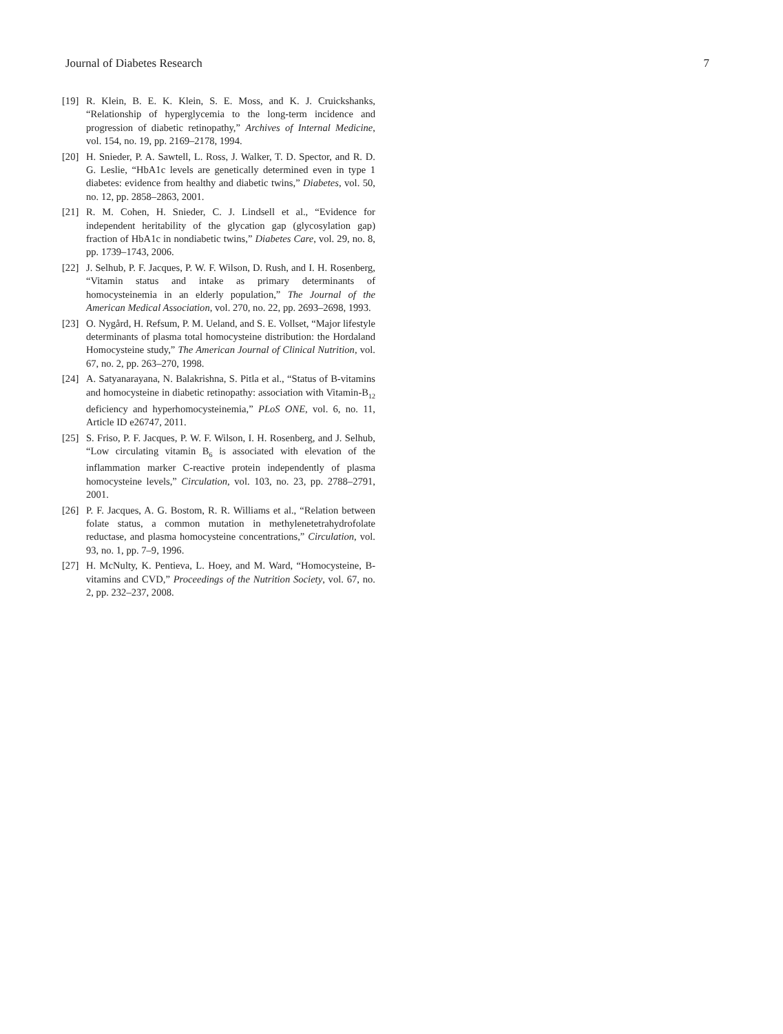Journal of Diabetes Research 7
[19] R. Klein, B. E. K. Klein, S. E. Moss, and K. J. Cruickshanks, “Relationship of hyperglycemia to the long-term incidence and progression of diabetic retinopathy,” Archives of Internal Medicine, vol. 154, no. 19, pp. 2169–2178, 1994.
[20] H. Snieder, P. A. Sawtell, L. Ross, J. Walker, T. D. Spector, and R. D. G. Leslie, “HbA1c levels are genetically determined even in type 1 diabetes: evidence from healthy and diabetic twins,” Diabetes, vol. 50, no. 12, pp. 2858–2863, 2001.
[21] R. M. Cohen, H. Snieder, C. J. Lindsell et al., “Evidence for independent heritability of the glycation gap (glycosylation gap) fraction of HbA1c in nondiabetic twins,” Diabetes Care, vol. 29, no. 8, pp. 1739–1743, 2006.
[22] J. Selhub, P. F. Jacques, P. W. F. Wilson, D. Rush, and I. H. Rosenberg, “Vitamin status and intake as primary determinants of homocysteinemia in an elderly population,” The Journal of the American Medical Association, vol. 270, no. 22, pp. 2693–2698, 1993.
[23] O. Nygård, H. Refsum, P. M. Ueland, and S. E. Vollset, “Major lifestyle determinants of plasma total homocysteine distribution: the Hordaland Homocysteine study,” The American Journal of Clinical Nutrition, vol. 67, no. 2, pp. 263–270, 1998.
[24] A. Satyanarayana, N. Balakrishna, S. Pitla et al., “Status of B-vitamins and homocysteine in diabetic retinopathy: association with Vitamin-B<sub>12</sub> deficiency and hyperhomocysteinemia,” PLoS ONE, vol. 6, no. 11, Article ID e26747, 2011.
[25] S. Friso, P. F. Jacques, P. W. F. Wilson, I. H. Rosenberg, and J. Selhub, “Low circulating vitamin B<sub>6</sub> is associated with elevation of the inflammation marker C-reactive protein independently of plasma homocysteine levels,” Circulation, vol. 103, no. 23, pp. 2788–2791, 2001.
[26] P. F. Jacques, A. G. Bostom, R. R. Williams et al., “Relation between folate status, a common mutation in methylenetetrahydrofolate reductase, and plasma homocysteine concentrations,” Circulation, vol. 93, no. 1, pp. 7–9, 1996.
[27] H. McNulty, K. Pentieva, L. Hoey, and M. Ward, “Homocysteine, B-vitamins and CVD,” Proceedings of the Nutrition Society, vol. 67, no. 2, pp. 232–237, 2008.